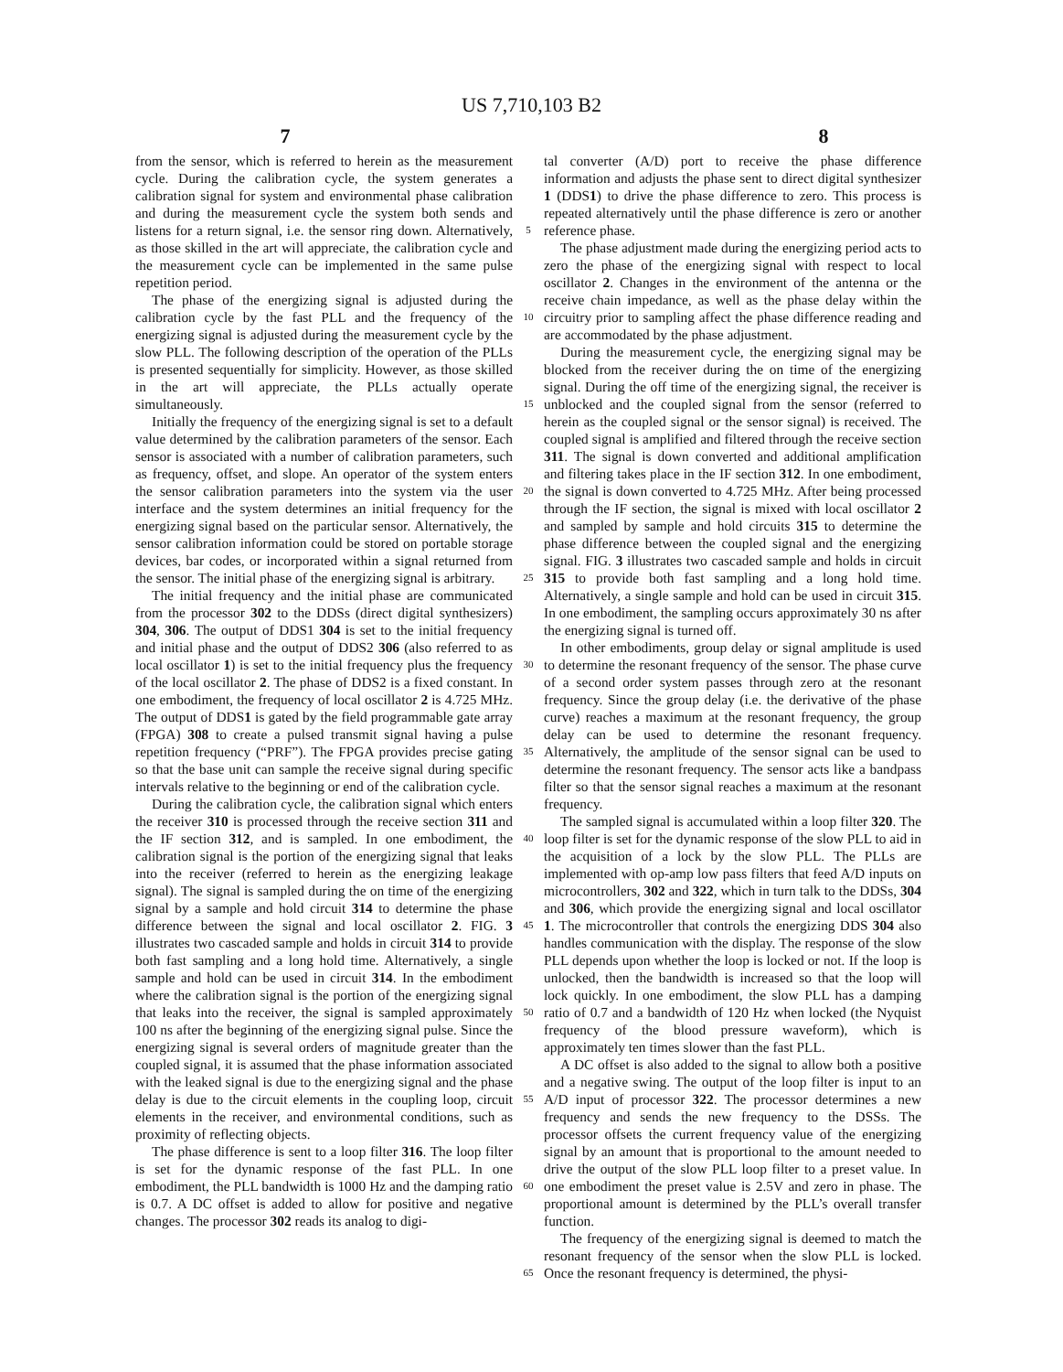US 7,710,103 B2
7 8
from the sensor, which is referred to herein as the measurement cycle. During the calibration cycle, the system generates a calibration signal for system and environmental phase calibration and during the measurement cycle the system both sends and listens for a return signal, i.e. the sensor ring down. Alternatively, as those skilled in the art will appreciate, the calibration cycle and the measurement cycle can be implemented in the same pulse repetition period.
The phase of the energizing signal is adjusted during the calibration cycle by the fast PLL and the frequency of the energizing signal is adjusted during the measurement cycle by the slow PLL. The following description of the operation of the PLLs is presented sequentially for simplicity. However, as those skilled in the art will appreciate, the PLLs actually operate simultaneously.
Initially the frequency of the energizing signal is set to a default value determined by the calibration parameters of the sensor. Each sensor is associated with a number of calibration parameters, such as frequency, offset, and slope. An operator of the system enters the sensor calibration parameters into the system via the user interface and the system determines an initial frequency for the energizing signal based on the particular sensor. Alternatively, the sensor calibration information could be stored on portable storage devices, bar codes, or incorporated within a signal returned from the sensor. The initial phase of the energizing signal is arbitrary.
The initial frequency and the initial phase are communicated from the processor 302 to the DDSs (direct digital synthesizers) 304, 306. The output of DDS1 304 is set to the initial frequency and initial phase and the output of DDS2 306 (also referred to as local oscillator 1) is set to the initial frequency plus the frequency of the local oscillator 2. The phase of DDS2 is a fixed constant. In one embodiment, the frequency of local oscillator 2 is 4.725 MHz. The output of DDS1 is gated by the field programmable gate array (FPGA) 308 to create a pulsed transmit signal having a pulse repetition frequency (“PRF”). The FPGA provides precise gating so that the base unit can sample the receive signal during specific intervals relative to the beginning or end of the calibration cycle.
During the calibration cycle, the calibration signal which enters the receiver 310 is processed through the receive section 311 and the IF section 312, and is sampled. In one embodiment, the calibration signal is the portion of the energizing signal that leaks into the receiver (referred to herein as the energizing leakage signal). The signal is sampled during the on time of the energizing signal by a sample and hold circuit 314 to determine the phase difference between the signal and local oscillator 2. FIG. 3 illustrates two cascaded sample and holds in circuit 314 to provide both fast sampling and a long hold time. Alternatively, a single sample and hold can be used in circuit 314. In the embodiment where the calibration signal is the portion of the energizing signal that leaks into the receiver, the signal is sampled approximately 100 ns after the beginning of the energizing signal pulse. Since the energizing signal is several orders of magnitude greater than the coupled signal, it is assumed that the phase information associated with the leaked signal is due to the energizing signal and the phase delay is due to the circuit elements in the coupling loop, circuit elements in the receiver, and environmental conditions, such as proximity of reflecting objects.
The phase difference is sent to a loop filter 316. The loop filter is set for the dynamic response of the fast PLL. In one embodiment, the PLL bandwidth is 1000 Hz and the damping ratio is 0.7. A DC offset is added to allow for positive and negative changes. The processor 302 reads its analog to digi-
5
10
15
20
25
30
35
40
45
50
55
60
65
tal converter (A/D) port to receive the phase difference information and adjusts the phase sent to direct digital synthesizer 1 (DDS1) to drive the phase difference to zero. This process is repeated alternatively until the phase difference is zero or another reference phase.
The phase adjustment made during the energizing period acts to zero the phase of the energizing signal with respect to local oscillator 2. Changes in the environment of the antenna or the receive chain impedance, as well as the phase delay within the circuitry prior to sampling affect the phase difference reading and are accommodated by the phase adjustment.
During the measurement cycle, the energizing signal may be blocked from the receiver during the on time of the energizing signal. During the off time of the energizing signal, the receiver is unblocked and the coupled signal from the sensor (referred to herein as the coupled signal or the sensor signal) is received. The coupled signal is amplified and filtered through the receive section 311. The signal is down converted and additional amplification and filtering takes place in the IF section 312. In one embodiment, the signal is down converted to 4.725 MHz. After being processed through the IF section, the signal is mixed with local oscillator 2 and sampled by sample and hold circuits 315 to determine the phase difference between the coupled signal and the energizing signal. FIG. 3 illustrates two cascaded sample and holds in circuit 315 to provide both fast sampling and a long hold time. Alternatively, a single sample and hold can be used in circuit 315. In one embodiment, the sampling occurs approximately 30 ns after the energizing signal is turned off.
In other embodiments, group delay or signal amplitude is used to determine the resonant frequency of the sensor. The phase curve of a second order system passes through zero at the resonant frequency. Since the group delay (i.e. the derivative of the phase curve) reaches a maximum at the resonant frequency, the group delay can be used to determine the resonant frequency. Alternatively, the amplitude of the sensor signal can be used to determine the resonant frequency. The sensor acts like a bandpass filter so that the sensor signal reaches a maximum at the resonant frequency.
The sampled signal is accumulated within a loop filter 320. The loop filter is set for the dynamic response of the slow PLL to aid in the acquisition of a lock by the slow PLL. The PLLs are implemented with op-amp low pass filters that feed A/D inputs on microcontrollers, 302 and 322, which in turn talk to the DDSs, 304 and 306, which provide the energizing signal and local oscillator 1. The microcontroller that controls the energizing DDS 304 also handles communication with the display. The response of the slow PLL depends upon whether the loop is locked or not. If the loop is unlocked, then the bandwidth is increased so that the loop will lock quickly. In one embodiment, the slow PLL has a damping ratio of 0.7 and a bandwidth of 120 Hz when locked (the Nyquist frequency of the blood pressure waveform), which is approximately ten times slower than the fast PLL.
A DC offset is also added to the signal to allow both a positive and a negative swing. The output of the loop filter is input to an A/D input of processor 322. The processor determines a new frequency and sends the new frequency to the DSSs. The processor offsets the current frequency value of the energizing signal by an amount that is proportional to the amount needed to drive the output of the slow PLL loop filter to a preset value. In one embodiment the preset value is 2.5V and zero in phase. The proportional amount is determined by the PLL’s overall transfer function.
The frequency of the energizing signal is deemed to match the resonant frequency of the sensor when the slow PLL is locked. Once the resonant frequency is determined, the physi-